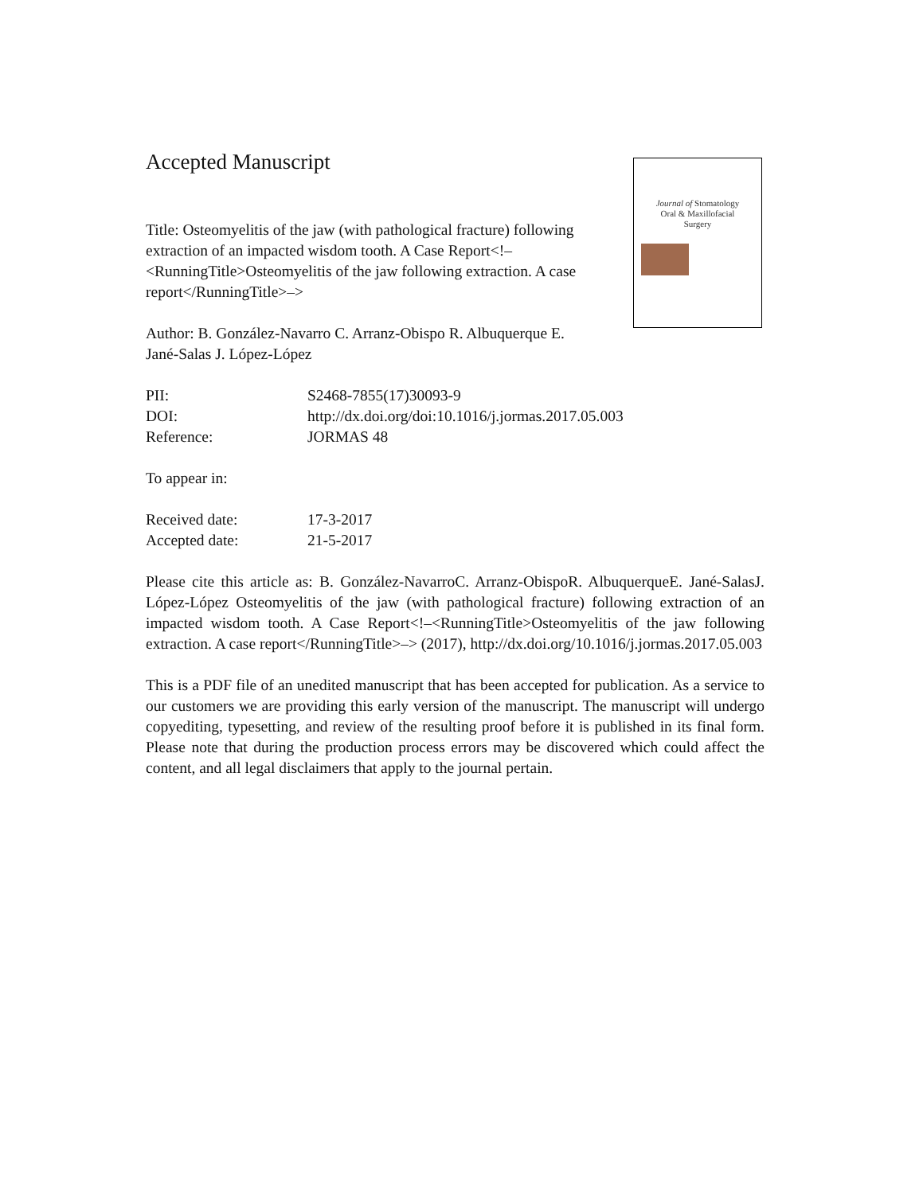Accepted Manuscript
Journal of Stomatology
Oral & Maxillofacial
Surgery
Title: Osteomyelitis of the jaw (with pathological fracture) following extraction of an impacted wisdom tooth. A Case Report<!–<RunningTitle>Osteomyelitis of the jaw following extraction. A case report</RunningTitle>–>
Author: B. González-Navarro C. Arranz-Obispo R. Albuquerque E. Jané-Salas J. López-López
| PII: | S2468-7855(17)30093-9 |
| DOI: | http://dx.doi.org/doi:10.1016/j.jormas.2017.05.003 |
| Reference: | JORMAS 48 |
To appear in:
| Received date: | 17-3-2017 |
| Accepted date: | 21-5-2017 |
Please cite this article as: B. González-NavarroC. Arranz-ObispoR. AlbuquerqueE. Jané-SalasJ. López-López Osteomyelitis of the jaw (with pathological fracture) following extraction of an impacted wisdom tooth. A Case Report<!–<RunningTitle>Osteomyelitis of the jaw following extraction. A case report</RunningTitle>–> (2017), http://dx.doi.org/10.1016/j.jormas.2017.05.003
This is a PDF file of an unedited manuscript that has been accepted for publication. As a service to our customers we are providing this early version of the manuscript. The manuscript will undergo copyediting, typesetting, and review of the resulting proof before it is published in its final form. Please note that during the production process errors may be discovered which could affect the content, and all legal disclaimers that apply to the journal pertain.